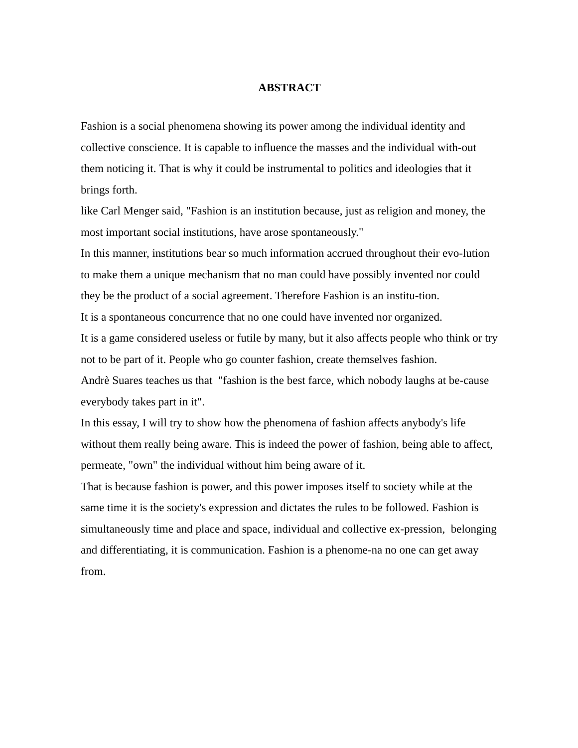ABSTRACT
Fashion is a social phenomena showing its power among the individual identity and collective conscience. It is capable to influence the masses and the individual with-out them noticing it. That is why it could be instrumental to politics and ideologies that it brings forth.
like Carl Menger said, "Fashion is an institution because, just as religion and money, the most important social institutions, have arose spontaneously."
In this manner, institutions bear so much information accrued throughout their evo-lution to make them a unique mechanism that no man could have possibly invented nor could they be the product of a social agreement. Therefore Fashion is an institu-tion.
It is a spontaneous concurrence that no one could have invented nor organized.
It is a game considered useless or futile by many, but it also affects people who think or try not to be part of it. People who go counter fashion, create themselves fashion.
Andrè Suares teaches us that "fashion is the best farce, which nobody laughs at be-cause everybody takes part in it".
In this essay, I will try to show how the phenomena of fashion affects anybody's life without them really being aware. This is indeed the power of fashion, being able to affect, permeate, "own" the individual without him being aware of it.
That is because fashion is power, and this power imposes itself to society while at the same time it is the society's expression and dictates the rules to be followed. Fashion is simultaneously time and place and space, individual and collective ex-pression, belonging and differentiating, it is communication. Fashion is a phenome-na no one can get away from.